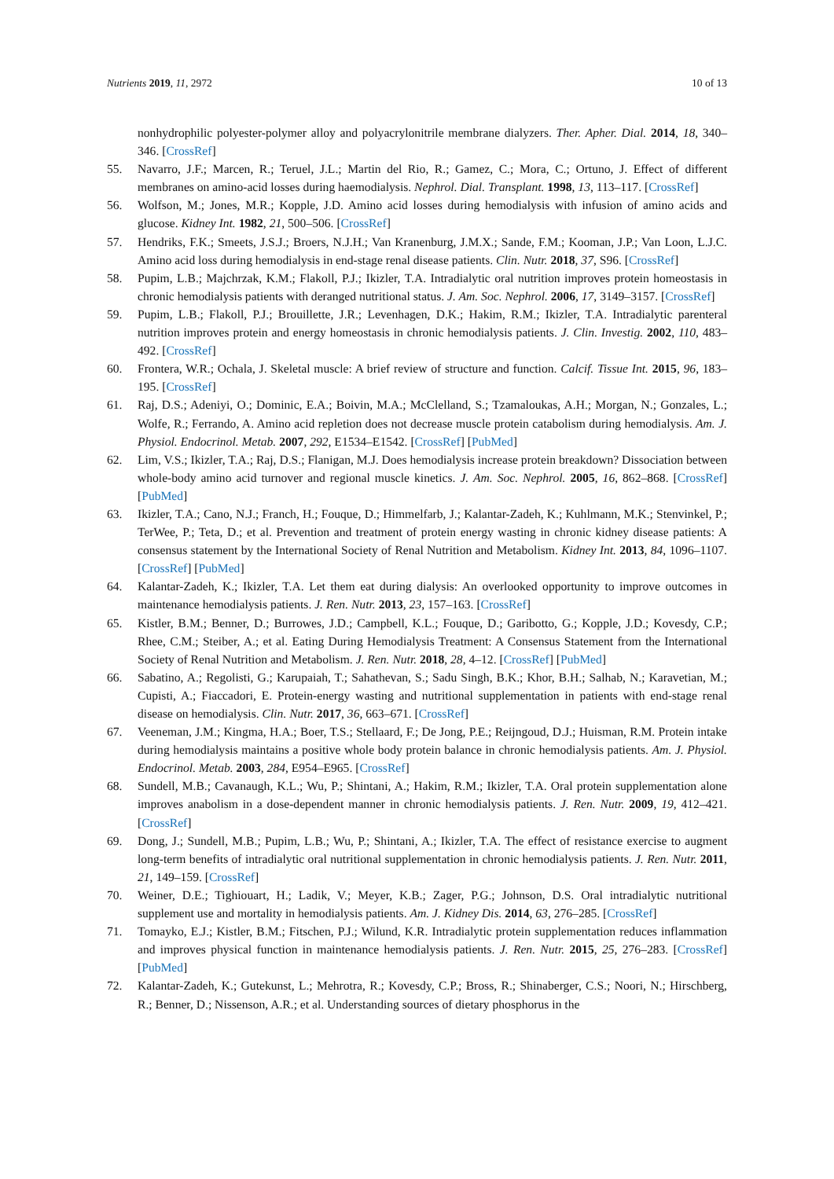Nutrients 2019, 11, 2972 10 of 13
nonhydrophilic polyester-polymer alloy and polyacrylonitrile membrane dialyzers. Ther. Apher. Dial. 2014, 18, 340–346. [CrossRef]
55. Navarro, J.F.; Marcen, R.; Teruel, J.L.; Martin del Rio, R.; Gamez, C.; Mora, C.; Ortuno, J. Effect of different membranes on amino-acid losses during haemodialysis. Nephrol. Dial. Transplant. 1998, 13, 113–117. [CrossRef]
56. Wolfson, M.; Jones, M.R.; Kopple, J.D. Amino acid losses during hemodialysis with infusion of amino acids and glucose. Kidney Int. 1982, 21, 500–506. [CrossRef]
57. Hendriks, F.K.; Smeets, J.S.J.; Broers, N.J.H.; Van Kranenburg, J.M.X.; Sande, F.M.; Kooman, J.P.; Van Loon, L.J.C. Amino acid loss during hemodialysis in end-stage renal disease patients. Clin. Nutr. 2018, 37, S96. [CrossRef]
58. Pupim, L.B.; Majchrzak, K.M.; Flakoll, P.J.; Ikizler, T.A. Intradialytic oral nutrition improves protein homeostasis in chronic hemodialysis patients with deranged nutritional status. J. Am. Soc. Nephrol. 2006, 17, 3149–3157. [CrossRef]
59. Pupim, L.B.; Flakoll, P.J.; Brouillette, J.R.; Levenhagen, D.K.; Hakim, R.M.; Ikizler, T.A. Intradialytic parenteral nutrition improves protein and energy homeostasis in chronic hemodialysis patients. J. Clin. Investig. 2002, 110, 483–492. [CrossRef]
60. Frontera, W.R.; Ochala, J. Skeletal muscle: A brief review of structure and function. Calcif. Tissue Int. 2015, 96, 183–195. [CrossRef]
61. Raj, D.S.; Adeniyi, O.; Dominic, E.A.; Boivin, M.A.; McClelland, S.; Tzamaloukas, A.H.; Morgan, N.; Gonzales, L.; Wolfe, R.; Ferrando, A. Amino acid repletion does not decrease muscle protein catabolism during hemodialysis. Am. J. Physiol. Endocrinol. Metab. 2007, 292, E1534–E1542. [CrossRef] [PubMed]
62. Lim, V.S.; Ikizler, T.A.; Raj, D.S.; Flanigan, M.J. Does hemodialysis increase protein breakdown? Dissociation between whole-body amino acid turnover and regional muscle kinetics. J. Am. Soc. Nephrol. 2005, 16, 862–868. [CrossRef] [PubMed]
63. Ikizler, T.A.; Cano, N.J.; Franch, H.; Fouque, D.; Himmelfarb, J.; Kalantar-Zadeh, K.; Kuhlmann, M.K.; Stenvinkel, P.; TerWee, P.; Teta, D.; et al. Prevention and treatment of protein energy wasting in chronic kidney disease patients: A consensus statement by the International Society of Renal Nutrition and Metabolism. Kidney Int. 2013, 84, 1096–1107. [CrossRef] [PubMed]
64. Kalantar-Zadeh, K.; Ikizler, T.A. Let them eat during dialysis: An overlooked opportunity to improve outcomes in maintenance hemodialysis patients. J. Ren. Nutr. 2013, 23, 157–163. [CrossRef]
65. Kistler, B.M.; Benner, D.; Burrowes, J.D.; Campbell, K.L.; Fouque, D.; Garibotto, G.; Kopple, J.D.; Kovesdy, C.P.; Rhee, C.M.; Steiber, A.; et al. Eating During Hemodialysis Treatment: A Consensus Statement from the International Society of Renal Nutrition and Metabolism. J. Ren. Nutr. 2018, 28, 4–12. [CrossRef] [PubMed]
66. Sabatino, A.; Regolisti, G.; Karupaiah, T.; Sahathevan, S.; Sadu Singh, B.K.; Khor, B.H.; Salhab, N.; Karavetian, M.; Cupisti, A.; Fiaccadori, E. Protein-energy wasting and nutritional supplementation in patients with end-stage renal disease on hemodialysis. Clin. Nutr. 2017, 36, 663–671. [CrossRef]
67. Veeneman, J.M.; Kingma, H.A.; Boer, T.S.; Stellaard, F.; De Jong, P.E.; Reijngoud, D.J.; Huisman, R.M. Protein intake during hemodialysis maintains a positive whole body protein balance in chronic hemodialysis patients. Am. J. Physiol. Endocrinol. Metab. 2003, 284, E954–E965. [CrossRef]
68. Sundell, M.B.; Cavanaugh, K.L.; Wu, P.; Shintani, A.; Hakim, R.M.; Ikizler, T.A. Oral protein supplementation alone improves anabolism in a dose-dependent manner in chronic hemodialysis patients. J. Ren. Nutr. 2009, 19, 412–421. [CrossRef]
69. Dong, J.; Sundell, M.B.; Pupim, L.B.; Wu, P.; Shintani, A.; Ikizler, T.A. The effect of resistance exercise to augment long-term benefits of intradialytic oral nutritional supplementation in chronic hemodialysis patients. J. Ren. Nutr. 2011, 21, 149–159. [CrossRef]
70. Weiner, D.E.; Tighiouart, H.; Ladik, V.; Meyer, K.B.; Zager, P.G.; Johnson, D.S. Oral intradialytic nutritional supplement use and mortality in hemodialysis patients. Am. J. Kidney Dis. 2014, 63, 276–285. [CrossRef]
71. Tomayko, E.J.; Kistler, B.M.; Fitschen, P.J.; Wilund, K.R. Intradialytic protein supplementation reduces inflammation and improves physical function in maintenance hemodialysis patients. J. Ren. Nutr. 2015, 25, 276–283. [CrossRef] [PubMed]
72. Kalantar-Zadeh, K.; Gutekunst, L.; Mehrotra, R.; Kovesdy, C.P.; Bross, R.; Shinaberger, C.S.; Noori, N.; Hirschberg, R.; Benner, D.; Nissenson, A.R.; et al. Understanding sources of dietary phosphorus in the